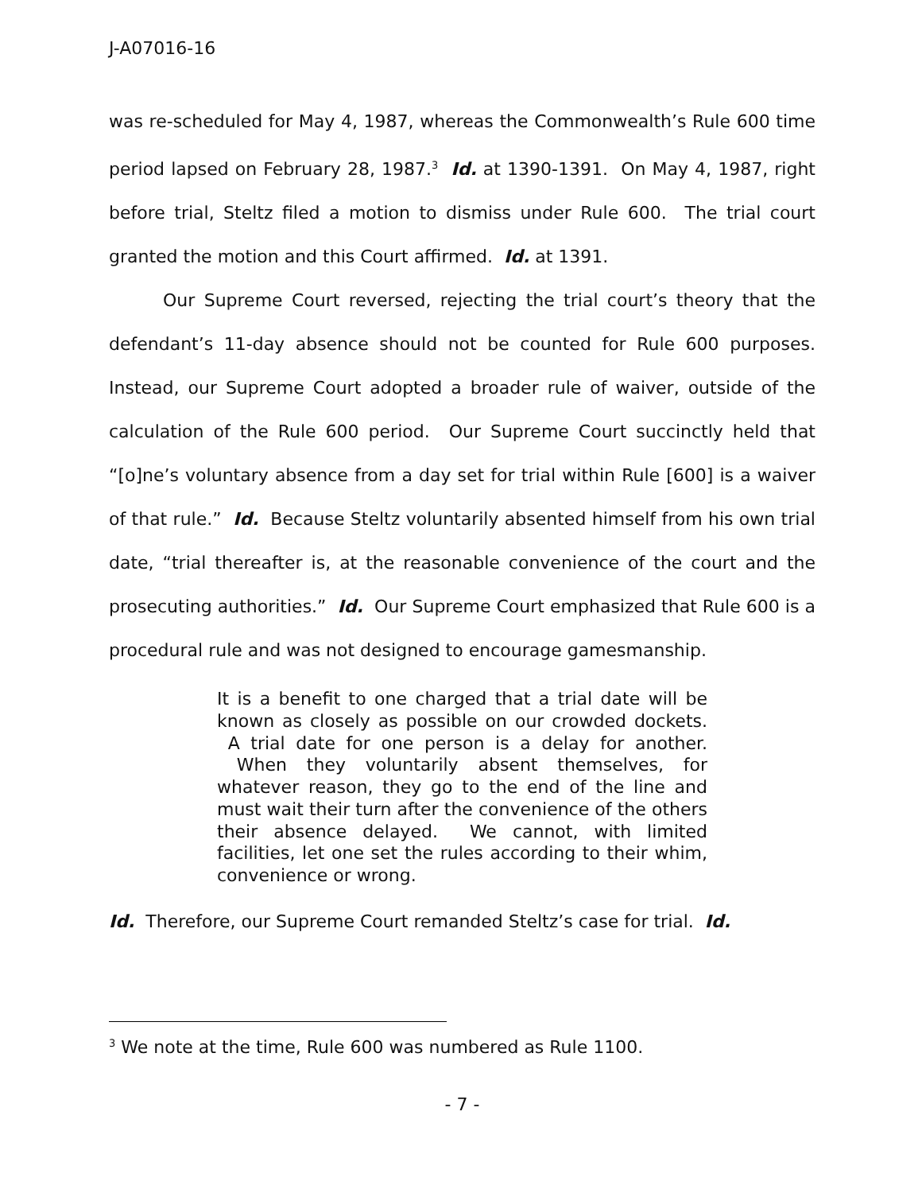J-A07016-16
was re-scheduled for May 4, 1987, whereas the Commonwealth’s Rule 600 time period lapsed on February 28, 1987.<sup>3</sup> Id. at 1390-1391. On May 4, 1987, right before trial, Steltz filed a motion to dismiss under Rule 600. The trial court granted the motion and this Court affirmed. Id. at 1391.
Our Supreme Court reversed, rejecting the trial court’s theory that the defendant’s 11-day absence should not be counted for Rule 600 purposes. Instead, our Supreme Court adopted a broader rule of waiver, outside of the calculation of the Rule 600 period. Our Supreme Court succinctly held that “[o]ne’s voluntary absence from a day set for trial within Rule [600] is a waiver of that rule.” Id. Because Steltz voluntarily absented himself from his own trial date, “trial thereafter is, at the reasonable convenience of the court and the prosecuting authorities.” Id. Our Supreme Court emphasized that Rule 600 is a procedural rule and was not designed to encourage gamesmanship.
It is a benefit to one charged that a trial date will be known as closely as possible on our crowded dockets. A trial date for one person is a delay for another. When they voluntarily absent themselves, for whatever reason, they go to the end of the line and must wait their turn after the convenience of the others their absence delayed. We cannot, with limited facilities, let one set the rules according to their whim, convenience or wrong.
Id. Therefore, our Supreme Court remanded Steltz’s case for trial. Id.
<sup>3</sup> We note at the time, Rule 600 was numbered as Rule 1100.
- 7 -